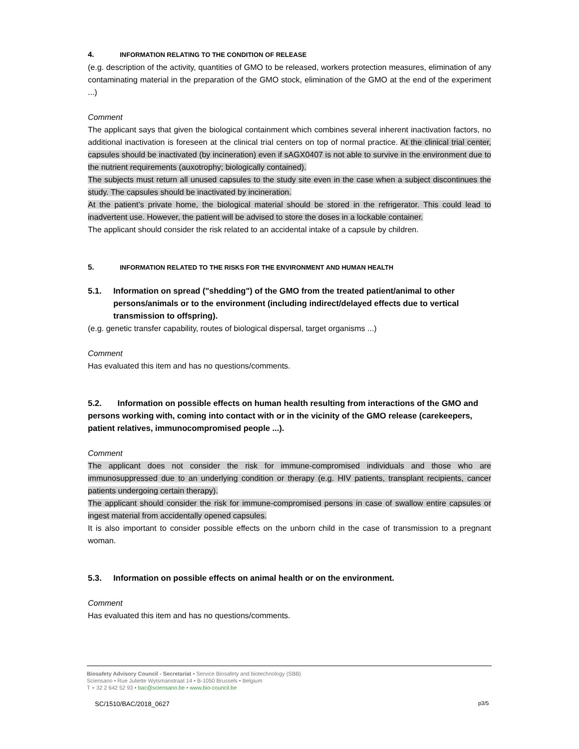4. INFORMATION RELATING TO THE CONDITION OF RELEASE
(e.g. description of the activity, quantities of GMO to be released, workers protection measures, elimination of any contaminating material in the preparation of the GMO stock, elimination of the GMO at the end of the experiment ...)
Comment
The applicant says that given the biological containment which combines several inherent inactivation factors, no additional inactivation is foreseen at the clinical trial centers on top of normal practice. At the clinical trial center, capsules should be inactivated (by incineration) even if sAGX0407 is not able to survive in the environment due to the nutrient requirements (auxotrophy; biologically contained).
The subjects must return all unused capsules to the study site even in the case when a subject discontinues the study. The capsules should be inactivated by incineration.
At the patient’s private home, the biological material should be stored in the refrigerator. This could lead to inadvertent use. However, the patient will be advised to store the doses in a lockable container.
The applicant should consider the risk related to an accidental intake of a capsule by children.
5. INFORMATION RELATED TO THE RISKS FOR THE ENVIRONMENT AND HUMAN HEALTH
5.1. Information on spread ("shedding") of the GMO from the treated patient/animal to other persons/animals or to the environment (including indirect/delayed effects due to vertical transmission to offspring).
(e.g. genetic transfer capability, routes of biological dispersal, target organisms ...)
Comment
Has evaluated this item and has no questions/comments.
5.2. Information on possible effects on human health resulting from interactions of the GMO and persons working with, coming into contact with or in the vicinity of the GMO release (carekeepers, patient relatives, immunocompromised people ...).
Comment
The applicant does not consider the risk for immune-compromised individuals and those who are immunosuppressed due to an underlying condition or therapy (e.g. HIV patients, transplant recipients, cancer patients undergoing certain therapy).
The applicant should consider the risk for immune-compromised persons in case of swallow entire capsules or ingest material from accidentally opened capsules.
It is also important to consider possible effects on the unborn child in the case of transmission to a pregnant woman.
5.3. Information on possible effects on animal health or on the environment.
Comment
Has evaluated this item and has no questions/comments.
Biosafety Advisory Council - Secretariat • Service Biosafety and biotechnology (SBB)
Sciensano • Rue Juliette Wytsmanstraat 14 • B-1050 Brussels • Belgium
T + 32 2 642 52 93 • bac@sciensano.be • www.bio-council.be
SC/1510/BAC/2018_0627 p3/5